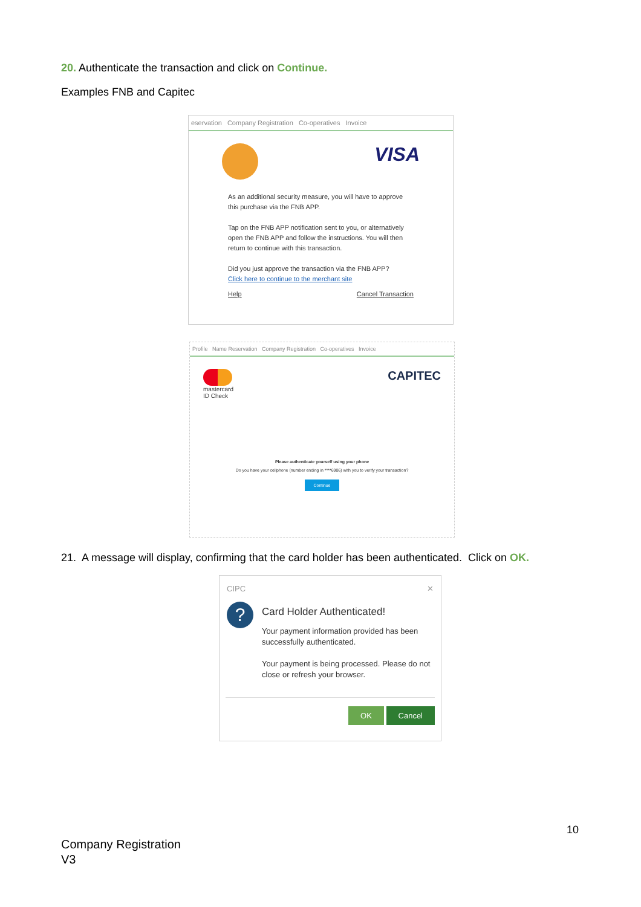20. Authenticate the transaction and click on Continue.
Examples FNB and Capitec
eservation Company Registration Co-operatives Invoice
VISA
As an additional security measure, you will have to approve this purchase via the FNB APP.
Tap on the FNB APP notification sent to you, or alternatively open the FNB APP and follow the instructions. You will then return to continue with this transaction.
Did you just approve the transaction via the FNB APP?
Click here to continue to the merchant site
Help Cancel Transaction
Profile Name Reservation Company Registration Co-operatives Invoice
mastercard
ID Check
CAPITEC
Please authenticate yourself using your phone
Do you have your cellphone (number ending in ****6906) with you to verify your transaction?
Continue
21. A message will display, confirming that the card holder has been authenticated. Click on OK.
CIPC ✕
?
Card Holder Authenticated!
Your payment information provided has been successfully authenticated.
Your payment is being processed. Please do not close or refresh your browser.
OK Cancel
10
Company Registration
V3